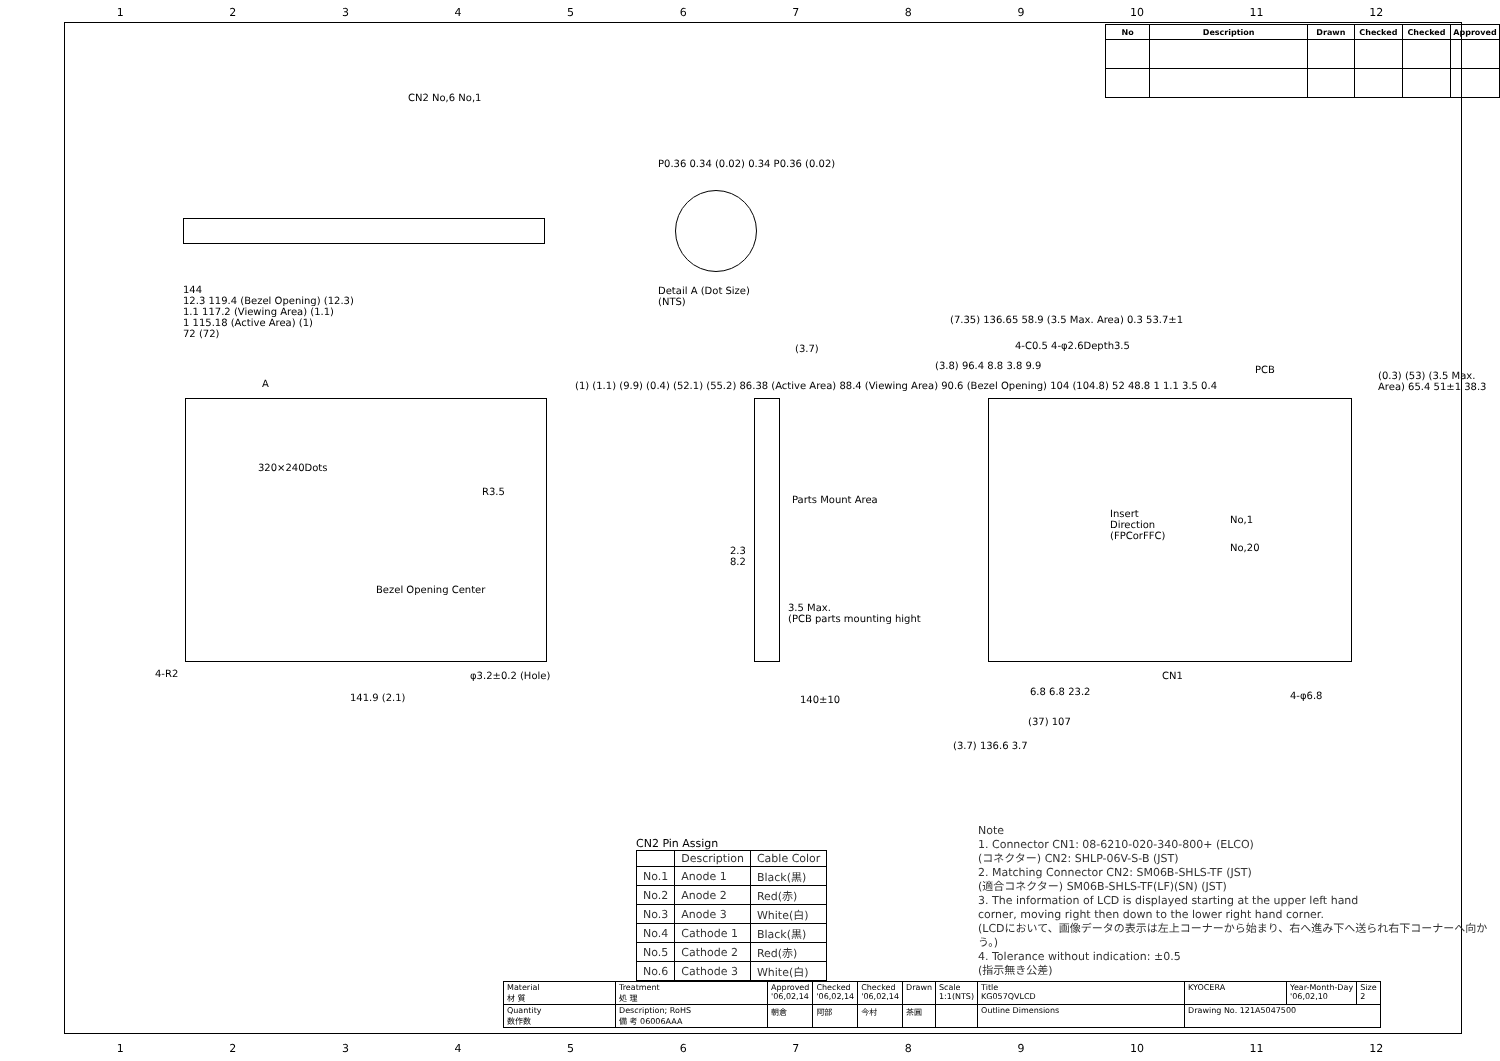123456789 10 11 12
| No | Description | Drawn | Checked | Checked | Approved |
| --- | --- | --- | --- | --- | --- |
CN2 No,6 No,1
P0.36 0.34 (0.02) 0.34 P0.36 (0.02)
Detail A (Dot Size)
(NTS)
144
12.3 119.4 (Bezel Opening) (12.3)
1.1 117.2 (Viewing Area) (1.1)
1 115.18 (Active Area) (1)
72 (72)
A
320×240Dots
R3.5
Bezel Opening Center
φ3.2±0.2 (Hole)
4-R2
141.9 (2.1)
(1) (1.1) (9.9) (0.4) (52.1) (55.2) 86.38 (Active Area) 88.4 (Viewing Area) 90.6 (Bezel Opening) 104 (104.8) 52 48.8 1 1.1 3.5 0.4
(3.7)
Parts Mount Area
2.3
8.2
3.5 Max.
(PCB parts mounting hight
140±10
(7.35) 136.65 58.9 (3.5 Max. Area) 0.3 53.7±1
4-C0.5 4-φ2.6Depth3.5
PCB
Insert
Direction
(FPCorFFC)
No,1
No,20
CN1
4-φ6.8
(0.3) (53) (3.5 Max. Area) 65.4 51±1 38.3
(3.8) 96.4 8.8 3.8 9.9
6.8 6.8 23.2
(37) 107
(3.7) 136.6 3.7
CN2 Pin Assign
| | Description | Cable Color |
| --- | --- | --- |
| No.1 | Anode 1 | Black(黒) |
| No.2 | Anode 2 | Red(赤) |
| No.3 | Anode 3 | White(白) |
| No.4 | Cathode 1 | Black(黒) |
| No.5 | Cathode 2 | Red(赤) |
| No.6 | Cathode 3 | White(白) |
Note
1. Connector CN1: 08-6210-020-340-800+ (ELCO)
(コネクター) CN2: SHLP-06V-S-B (JST)
2. Matching Connector CN2: SM06B-SHLS-TF (JST)
(適合コネクター) SM06B-SHLS-TF(LF)(SN) (JST)
3. The information of LCD is displayed starting at the upper left hand
corner, moving right then down to the lower right hand corner.
(LCDにおいて、画像データの表示は左上コーナーから始まり、右へ進み下へ送られ右下コーナーへ向かう。)
4. Tolerance without indication: ±0.5
(指示無き公差)
| Material 材 質 | Treatment 処 理 | Approved '06,02,14 | Checked '06,02,14 | Checked '06,02,14 | Drawn | Scale 1:1(NTS) | Title KG057QVLCD | KYOCERA | Year-Month-Day '06,02,10 | Size 2 |
| Quantity 数作数 | Description; RoHS 備 考 06006AAA | 朝倉 | 阿部 | 今村 | 茶圓 | | Outline Dimensions | Drawing No. 121A5047500 | | |
123456789 10 11 12